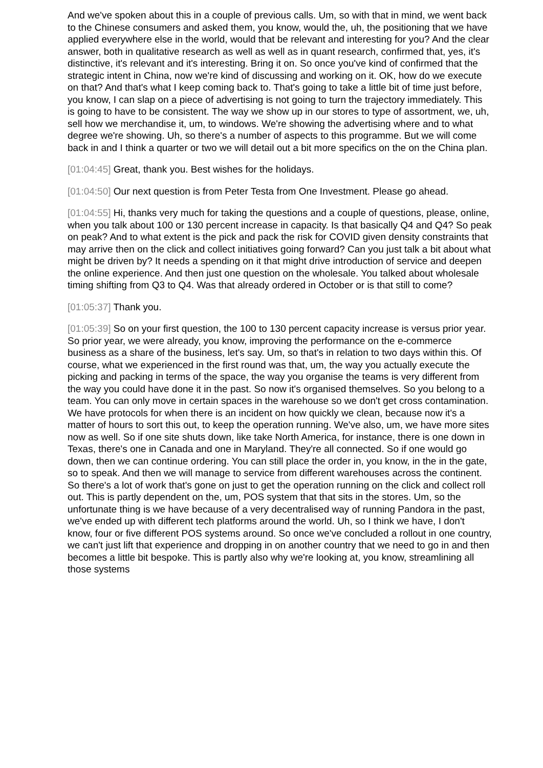And we've spoken about this in a couple of previous calls. Um, so with that in mind, we went back to the Chinese consumers and asked them, you know, would the, uh, the positioning that we have applied everywhere else in the world, would that be relevant and interesting for you? And the clear answer, both in qualitative research as well as well as in quant research, confirmed that, yes, it's distinctive, it's relevant and it's interesting. Bring it on. So once you've kind of confirmed that the strategic intent in China, now we're kind of discussing and working on it. OK, how do we execute on that? And that's what I keep coming back to. That's going to take a little bit of time just before, you know, I can slap on a piece of advertising is not going to turn the trajectory immediately. This is going to have to be consistent. The way we show up in our stores to type of assortment, we, uh, sell how we merchandise it, um, to windows. We're showing the advertising where and to what degree we're showing. Uh, so there's a number of aspects to this programme. But we will come back in and I think a quarter or two we will detail out a bit more specifics on the on the China plan.
[01:04:45] Great, thank you. Best wishes for the holidays.
[01:04:50] Our next question is from Peter Testa from One Investment. Please go ahead.
[01:04:55] Hi, thanks very much for taking the questions and a couple of questions, please, online, when you talk about 100 or 130 percent increase in capacity. Is that basically Q4 and Q4? So peak on peak? And to what extent is the pick and pack the risk for COVID given density constraints that may arrive then on the click and collect initiatives going forward? Can you just talk a bit about what might be driven by? It needs a spending on it that might drive introduction of service and deepen the online experience. And then just one question on the wholesale. You talked about wholesale timing shifting from Q3 to Q4. Was that already ordered in October or is that still to come?
[01:05:37] Thank you.
[01:05:39] So on your first question, the 100 to 130 percent capacity increase is versus prior year. So prior year, we were already, you know, improving the performance on the e-commerce business as a share of the business, let's say. Um, so that's in relation to two days within this. Of course, what we experienced in the first round was that, um, the way you actually execute the picking and packing in terms of the space, the way you organise the teams is very different from the way you could have done it in the past. So now it's organised themselves. So you belong to a team. You can only move in certain spaces in the warehouse so we don't get cross contamination. We have protocols for when there is an incident on how quickly we clean, because now it's a matter of hours to sort this out, to keep the operation running. We've also, um, we have more sites now as well. So if one site shuts down, like take North America, for instance, there is one down in Texas, there's one in Canada and one in Maryland. They're all connected. So if one would go down, then we can continue ordering. You can still place the order in, you know, in the in the gate, so to speak. And then we will manage to service from different warehouses across the continent. So there's a lot of work that's gone on just to get the operation running on the click and collect roll out. This is partly dependent on the, um, POS system that that sits in the stores. Um, so the unfortunate thing is we have because of a very decentralised way of running Pandora in the past, we've ended up with different tech platforms around the world. Uh, so I think we have, I don't know, four or five different POS systems around. So once we've concluded a rollout in one country, we can't just lift that experience and dropping in on another country that we need to go in and then becomes a little bit bespoke. This is partly also why we're looking at, you know, streamlining all those systems